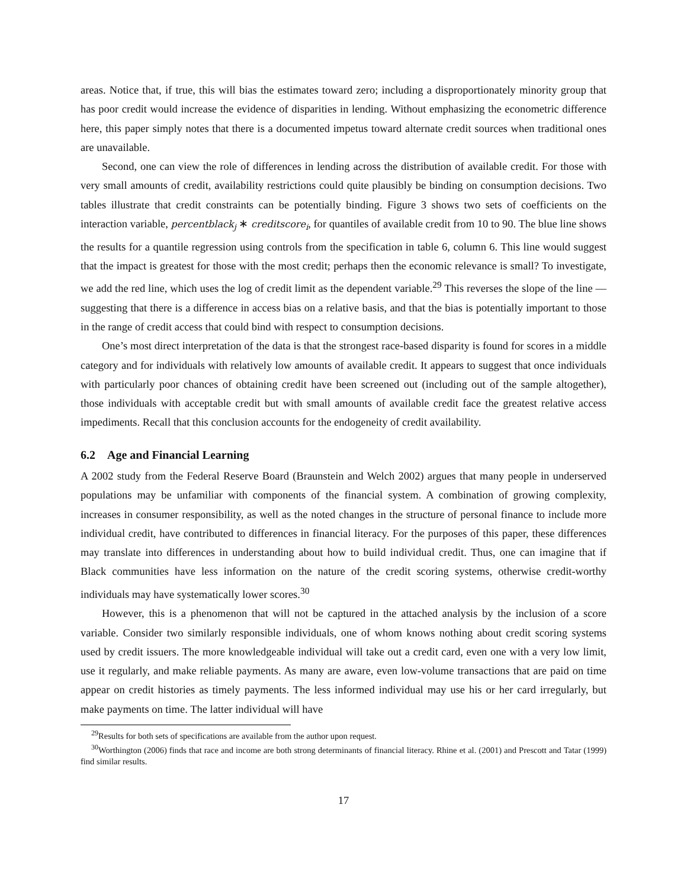areas. Notice that, if true, this will bias the estimates toward zero; including a disproportionately minority group that has poor credit would increase the evidence of disparities in lending. Without emphasizing the econometric difference here, this paper simply notes that there is a documented impetus toward alternate credit sources when traditional ones are unavailable.
Second, one can view the role of differences in lending across the distribution of available credit. For those with very small amounts of credit, availability restrictions could quite plausibly be binding on consumption decisions. Two tables illustrate that credit constraints can be potentially binding. Figure 3 shows two sets of coefficients on the interaction variable, percentblack<sub>j</sub> ∗ creditscore<sub>i</sub>, for quantiles of available credit from 10 to 90. The blue line shows the results for a quantile regression using controls from the specification in table 6, column 6. This line would suggest that the impact is greatest for those with the most credit; perhaps then the economic relevance is small? To investigate, we add the red line, which uses the log of credit limit as the dependent variable.<sup>29</sup> This reverses the slope of the line — suggesting that there is a difference in access bias on a relative basis, and that the bias is potentially important to those in the range of credit access that could bind with respect to consumption decisions.
One’s most direct interpretation of the data is that the strongest race-based disparity is found for scores in a middle category and for individuals with relatively low amounts of available credit. It appears to suggest that once individuals with particularly poor chances of obtaining credit have been screened out (including out of the sample altogether), those individuals with acceptable credit but with small amounts of available credit face the greatest relative access impediments. Recall that this conclusion accounts for the endogeneity of credit availability.
6.2 Age and Financial Learning
A 2002 study from the Federal Reserve Board (Braunstein and Welch 2002) argues that many people in underserved populations may be unfamiliar with components of the financial system. A combination of growing complexity, increases in consumer responsibility, as well as the noted changes in the structure of personal finance to include more individual credit, have contributed to differences in financial literacy. For the purposes of this paper, these differences may translate into differences in understanding about how to build individual credit. Thus, one can imagine that if Black communities have less information on the nature of the credit scoring systems, otherwise credit-worthy individuals may have systematically lower scores.<sup>30</sup>
However, this is a phenomenon that will not be captured in the attached analysis by the inclusion of a score variable. Consider two similarly responsible individuals, one of whom knows nothing about credit scoring systems used by credit issuers. The more knowledgeable individual will take out a credit card, even one with a very low limit, use it regularly, and make reliable payments. As many are aware, even low-volume transactions that are paid on time appear on credit histories as timely payments. The less informed individual may use his or her card irregularly, but make payments on time. The latter individual will have
<sup>29</sup> Results for both sets of specifications are available from the author upon request.
<sup>30</sup> Worthington (2006) finds that race and income are both strong determinants of financial literacy. Rhine et al. (2001) and Prescott and Tatar (1999) find similar results.
17